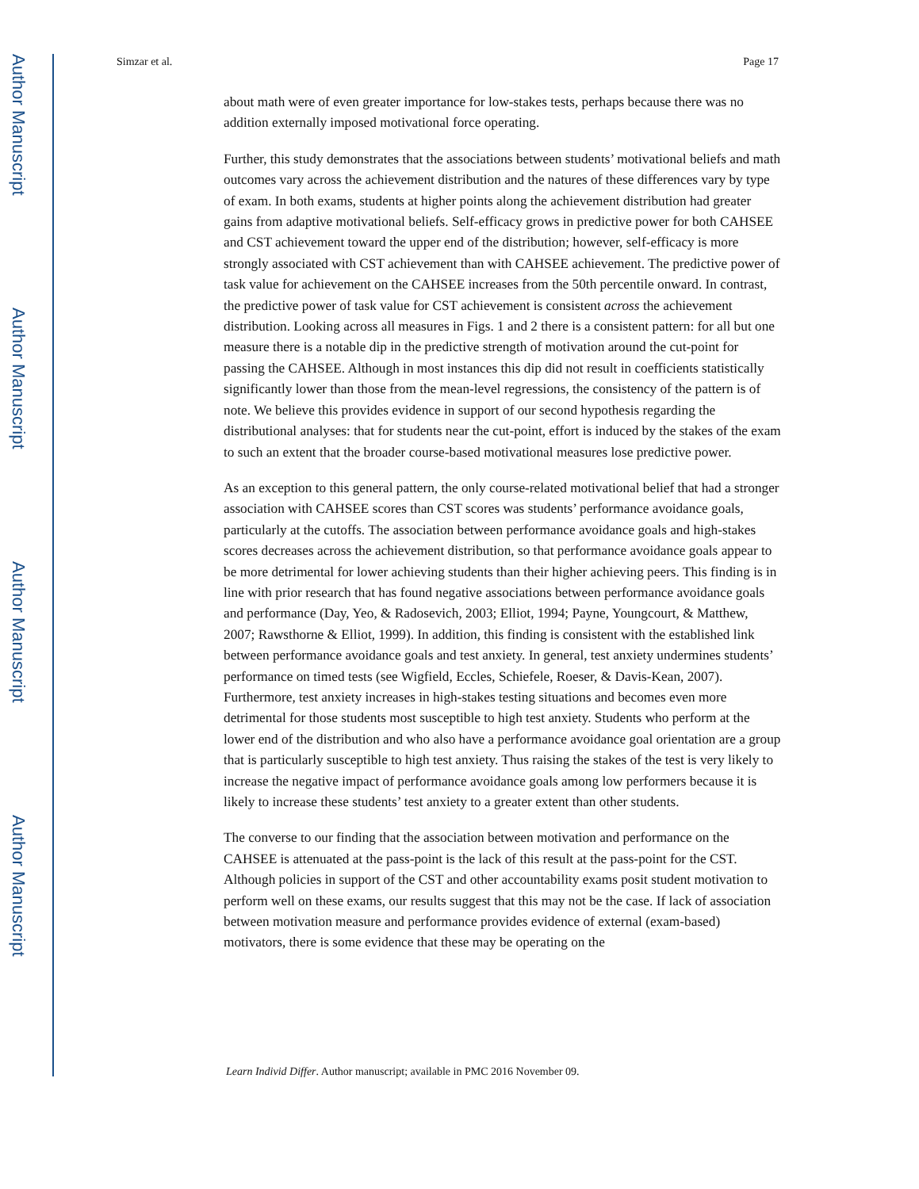Author Manuscript
Author Manuscript
Author Manuscript
Author Manuscript
Simzar et al. Page 17
about math were of even greater importance for low-stakes tests, perhaps because there was no addition externally imposed motivational force operating.
Further, this study demonstrates that the associations between students’ motivational beliefs and math outcomes vary across the achievement distribution and the natures of these differences vary by type of exam. In both exams, students at higher points along the achievement distribution had greater gains from adaptive motivational beliefs. Self-efficacy grows in predictive power for both CAHSEE and CST achievement toward the upper end of the distribution; however, self-efficacy is more strongly associated with CST achievement than with CAHSEE achievement. The predictive power of task value for achievement on the CAHSEE increases from the 50th percentile onward. In contrast, the predictive power of task value for CST achievement is consistent across the achievement distribution. Looking across all measures in Figs. 1 and 2 there is a consistent pattern: for all but one measure there is a notable dip in the predictive strength of motivation around the cut-point for passing the CAHSEE. Although in most instances this dip did not result in coefficients statistically significantly lower than those from the mean-level regressions, the consistency of the pattern is of note. We believe this provides evidence in support of our second hypothesis regarding the distributional analyses: that for students near the cut-point, effort is induced by the stakes of the exam to such an extent that the broader course-based motivational measures lose predictive power.
As an exception to this general pattern, the only course-related motivational belief that had a stronger association with CAHSEE scores than CST scores was students’ performance avoidance goals, particularly at the cutoffs. The association between performance avoidance goals and high-stakes scores decreases across the achievement distribution, so that performance avoidance goals appear to be more detrimental for lower achieving students than their higher achieving peers. This finding is in line with prior research that has found negative associations between performance avoidance goals and performance (Day, Yeo, & Radosevich, 2003; Elliot, 1994; Payne, Youngcourt, & Matthew, 2007; Rawsthorne & Elliot, 1999). In addition, this finding is consistent with the established link between performance avoidance goals and test anxiety. In general, test anxiety undermines students’ performance on timed tests (see Wigfield, Eccles, Schiefele, Roeser, & Davis-Kean, 2007). Furthermore, test anxiety increases in high-stakes testing situations and becomes even more detrimental for those students most susceptible to high test anxiety. Students who perform at the lower end of the distribution and who also have a performance avoidance goal orientation are a group that is particularly susceptible to high test anxiety. Thus raising the stakes of the test is very likely to increase the negative impact of performance avoidance goals among low performers because it is likely to increase these students’ test anxiety to a greater extent than other students.
The converse to our finding that the association between motivation and performance on the CAHSEE is attenuated at the pass-point is the lack of this result at the pass-point for the CST. Although policies in support of the CST and other accountability exams posit student motivation to perform well on these exams, our results suggest that this may not be the case. If lack of association between motivation measure and performance provides evidence of external (exam-based) motivators, there is some evidence that these may be operating on the
Learn Individ Differ. Author manuscript; available in PMC 2016 November 09.